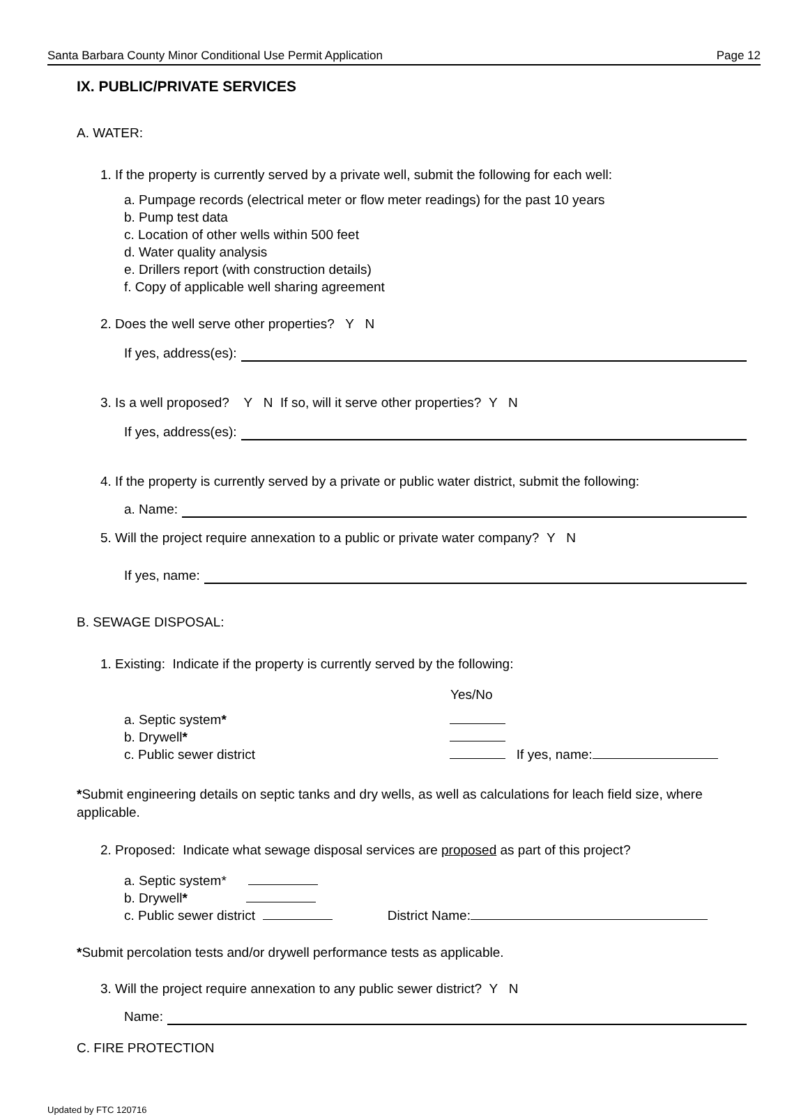Santa Barbara County Minor Conditional Use Permit Application Page 12
IX. PUBLIC/PRIVATE SERVICES
A. WATER:
1. If the property is currently served by a private well, submit the following for each well:
a. Pumpage records (electrical meter or flow meter readings) for the past 10 years
b. Pump test data
c. Location of other wells within 500 feet
d. Water quality analysis
e. Drillers report (with construction details)
f. Copy of applicable well sharing agreement
2. Does the well serve other properties? Y N
If yes, address(es):
3. Is a well proposed? Y N If so, will it serve other properties? Y N
If yes, address(es):
4. If the property is currently served by a private or public water district, submit the following:
a. Name:
5. Will the project require annexation to a public or private water company? Y N
If yes, name:
B. SEWAGE DISPOSAL:
1. Existing: Indicate if the property is currently served by the following:
Yes/No
a. Septic system*
b. Drywell*
c. Public sewer district If yes, name:
*Submit engineering details on septic tanks and dry wells, as well as calculations for leach field size, where applicable.
2. Proposed: Indicate what sewage disposal services are proposed as part of this project?
a. Septic system*
b. Drywell*
c. Public sewer district District Name:
*Submit percolation tests and/or drywell performance tests as applicable.
3. Will the project require annexation to any public sewer district? Y N
Name:
C. FIRE PROTECTION
Updated by FTC 120716